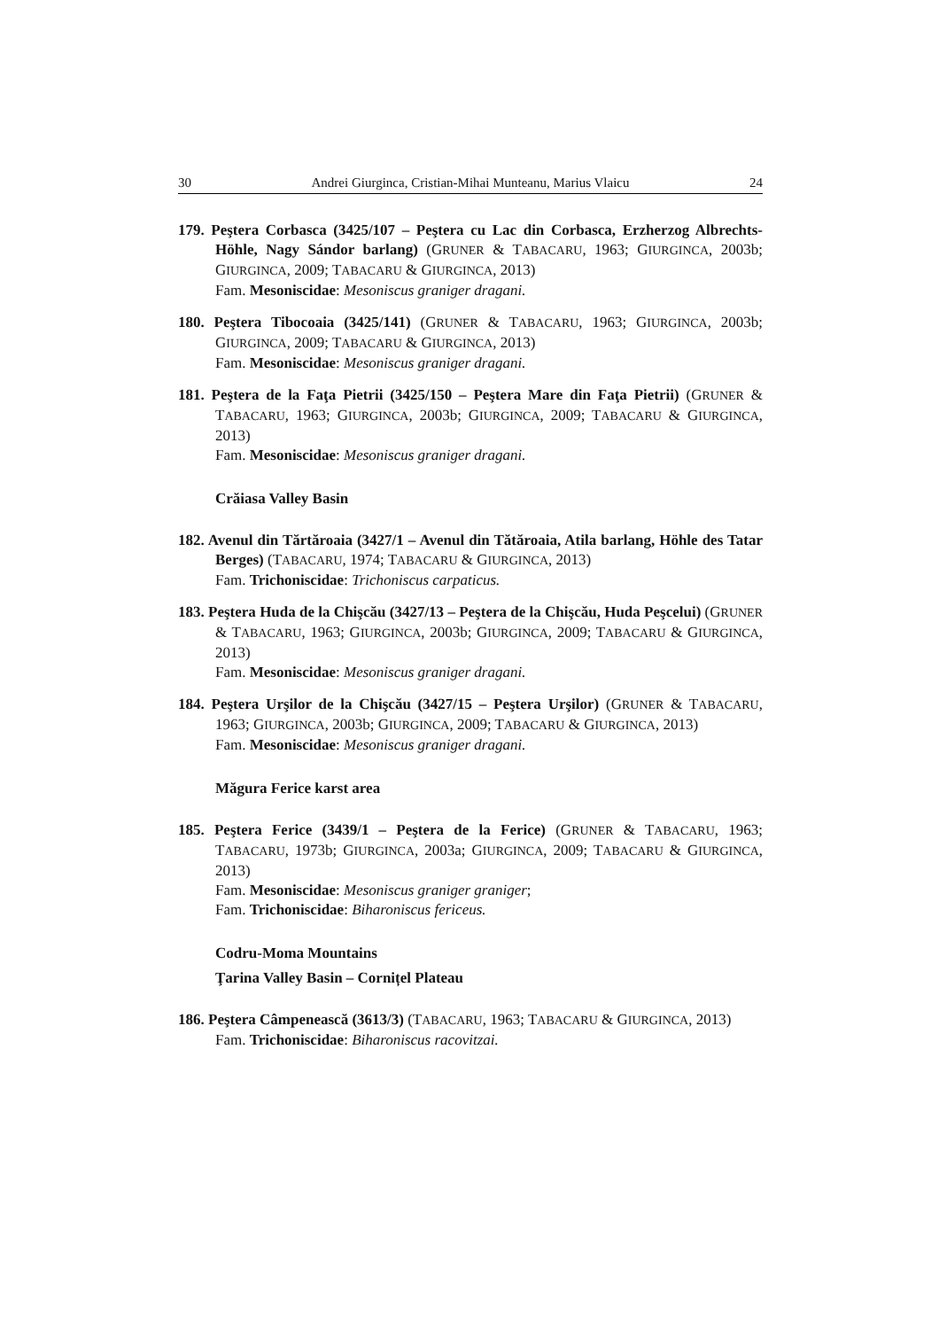30 Andrei Giurginca, Cristian-Mihai Munteanu, Marius Vlaicu 24
179. Peştera Corbasca (3425/107 – Peştera cu Lac din Corbasca, Erzherzog Albrechts-Höhle, Nagy Sándor barlang) (GRUNER & TABACARU, 1963; GIURGINCA, 2003b; GIURGINCA, 2009; TABACARU & GIURGINCA, 2013)
Fam. Mesoniscidae: Mesoniscus graniger dragani.
180. Peştera Tibocoaia (3425/141) (GRUNER & TABACARU, 1963; GIURGINCA, 2003b; GIURGINCA, 2009; TABACARU & GIURGINCA, 2013)
Fam. Mesoniscidae: Mesoniscus graniger dragani.
181. Peştera de la Faţa Pietrii (3425/150 – Peştera Mare din Faţa Pietrii) (GRUNER & TABACARU, 1963; GIURGINCA, 2003b; GIURGINCA, 2009; TABACARU & GIURGINCA, 2013)
Fam. Mesoniscidae: Mesoniscus graniger dragani.
Crăiasa Valley Basin
182. Avenul din Tărtăroaia (3427/1 – Avenul din Tătăroaia, Atila barlang, Höhle des Tatar Berges) (TABACARU, 1974; TABACARU & GIURGINCA, 2013)
Fam. Trichoniscidae: Trichoniscus carpaticus.
183. Peştera Huda de la Chişcău (3427/13 – Peştera de la Chişcău, Huda Peşcelui) (GRUNER & TABACARU, 1963; GIURGINCA, 2003b; GIURGINCA, 2009; TABACARU & GIURGINCA, 2013)
Fam. Mesoniscidae: Mesoniscus graniger dragani.
184. Peştera Urşilor de la Chişcău (3427/15 – Peştera Urşilor) (GRUNER & TABACARU, 1963; GIURGINCA, 2003b; GIURGINCA, 2009; TABACARU & GIURGINCA, 2013)
Fam. Mesoniscidae: Mesoniscus graniger dragani.
Măgura Ferice karst area
185. Peştera Ferice (3439/1 – Peştera de la Ferice) (GRUNER & TABACARU, 1963; TABACARU, 1973b; GIURGINCA, 2003a; GIURGINCA, 2009; TABACARU & GIURGINCA, 2013)
Fam. Mesoniscidae: Mesoniscus graniger graniger;
Fam. Trichoniscidae: Biharoniscus fericeus.
Codru-Moma Mountains
Ţarina Valley Basin – Cornițel Plateau
186. Peştera Câmpenească (3613/3) (TABACARU, 1963; TABACARU & GIURGINCA, 2013)
Fam. Trichoniscidae: Biharoniscus racovitzai.